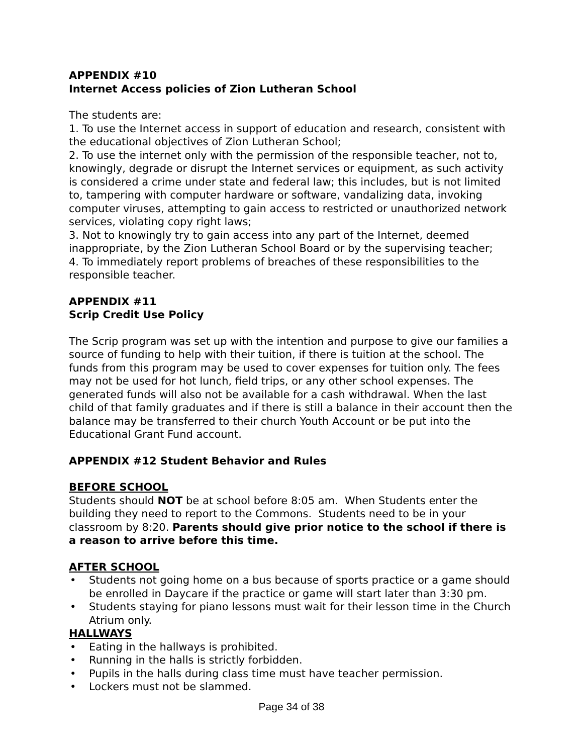APPENDIX #10
Internet Access policies of Zion Lutheran School
The students are:
1. To use the Internet access in support of education and research, consistent with the educational objectives of Zion Lutheran School;
2. To use the internet only with the permission of the responsible teacher, not to, knowingly, degrade or disrupt the Internet services or equipment, as such activity is considered a crime under state and federal law; this includes, but is not limited to, tampering with computer hardware or software, vandalizing data, invoking computer viruses, attempting to gain access to restricted or unauthorized network services, violating copy right laws;
3. Not to knowingly try to gain access into any part of the Internet, deemed inappropriate, by the Zion Lutheran School Board or by the supervising teacher;
4. To immediately report problems of breaches of these responsibilities to the responsible teacher.
APPENDIX #11
Scrip Credit Use Policy
The Scrip program was set up with the intention and purpose to give our families a source of funding to help with their tuition, if there is tuition at the school. The funds from this program may be used to cover expenses for tuition only. The fees may not be used for hot lunch, field trips, or any other school expenses. The generated funds will also not be available for a cash withdrawal. When the last child of that family graduates and if there is still a balance in their account then the balance may be transferred to their church Youth Account or be put into the Educational Grant Fund account.
APPENDIX #12 Student Behavior and Rules
BEFORE SCHOOL
Students should NOT be at school before 8:05 am. When Students enter the building they need to report to the Commons. Students need to be in your classroom by 8:20. Parents should give prior notice to the school if there is a reason to arrive before this time.
AFTER SCHOOL
• Students not going home on a bus because of sports practice or a game should be enrolled in Daycare if the practice or game will start later than 3:30 pm.
• Students staying for piano lessons must wait for their lesson time in the Church Atrium only.
HALLWAYS
• Eating in the hallways is prohibited.
• Running in the halls is strictly forbidden.
• Pupils in the halls during class time must have teacher permission.
• Lockers must not be slammed.
Page 34 of 38